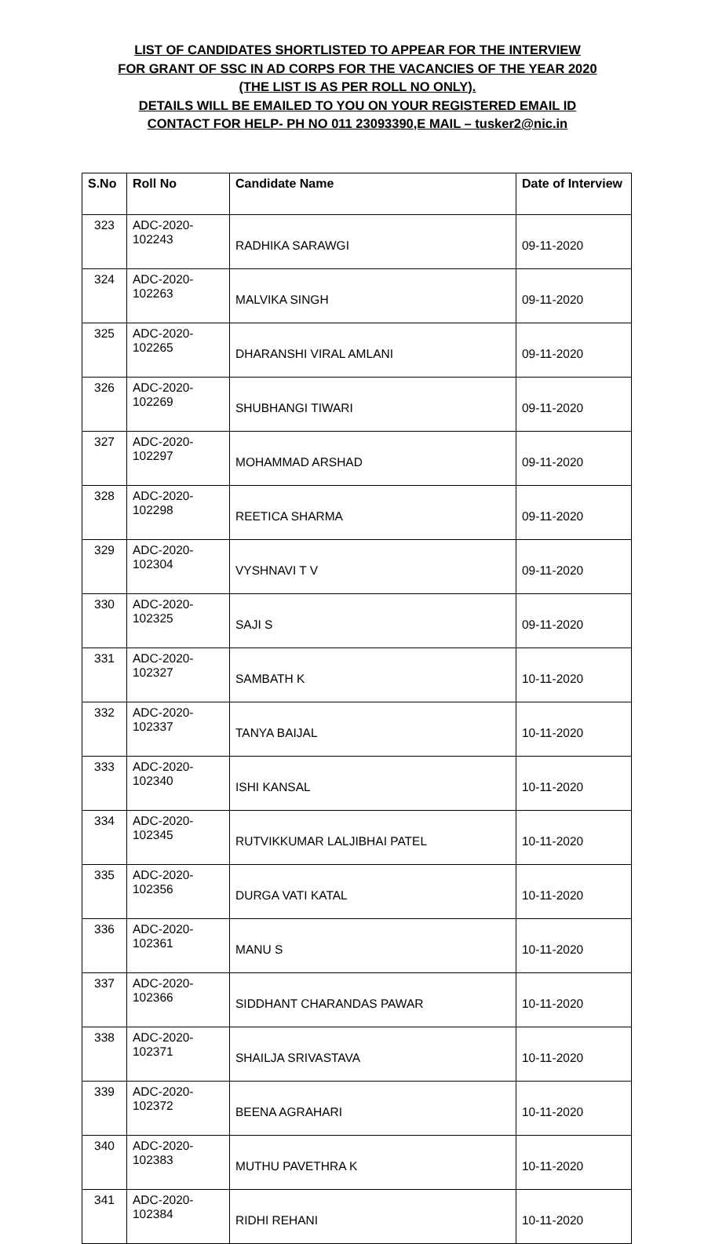LIST OF CANDIDATES SHORTLISTED TO APPEAR FOR THE INTERVIEW
FOR GRANT OF SSC IN AD CORPS FOR THE VACANCIES OF THE YEAR 2020
(THE LIST IS AS PER ROLL NO ONLY).
DETAILS WILL BE EMAILED TO YOU ON YOUR REGISTERED EMAIL ID
CONTACT FOR HELP- PH NO 011 23093390,E MAIL – tusker2@nic.in
| S.No | Roll No | Candidate Name | Date of Interview |
| --- | --- | --- | --- |
| 323 | ADC-2020-102243 | RADHIKA SARAWGI | 09-11-2020 |
| 324 | ADC-2020-102263 | MALVIKA SINGH | 09-11-2020 |
| 325 | ADC-2020-102265 | DHARANSHI VIRAL AMLANI | 09-11-2020 |
| 326 | ADC-2020-102269 | SHUBHANGI TIWARI | 09-11-2020 |
| 327 | ADC-2020-102297 | MOHAMMAD ARSHAD | 09-11-2020 |
| 328 | ADC-2020-102298 | REETICA SHARMA | 09-11-2020 |
| 329 | ADC-2020-102304 | VYSHNAVI T V | 09-11-2020 |
| 330 | ADC-2020-102325 | SAJI S | 09-11-2020 |
| 331 | ADC-2020-102327 | SAMBATH K | 10-11-2020 |
| 332 | ADC-2020-102337 | TANYA BAIJAL | 10-11-2020 |
| 333 | ADC-2020-102340 | ISHI KANSAL | 10-11-2020 |
| 334 | ADC-2020-102345 | RUTVIKKUMAR LALJIBHAI PATEL | 10-11-2020 |
| 335 | ADC-2020-102356 | DURGA VATI KATAL | 10-11-2020 |
| 336 | ADC-2020-102361 | MANU S | 10-11-2020 |
| 337 | ADC-2020-102366 | SIDDHANT CHARANDAS PAWAR | 10-11-2020 |
| 338 | ADC-2020-102371 | SHAILJA SRIVASTAVA | 10-11-2020 |
| 339 | ADC-2020-102372 | BEENA AGRAHARI | 10-11-2020 |
| 340 | ADC-2020-102383 | MUTHU PAVETHRA K | 10-11-2020 |
| 341 | ADC-2020-102384 | RIDHI REHANI | 10-11-2020 |